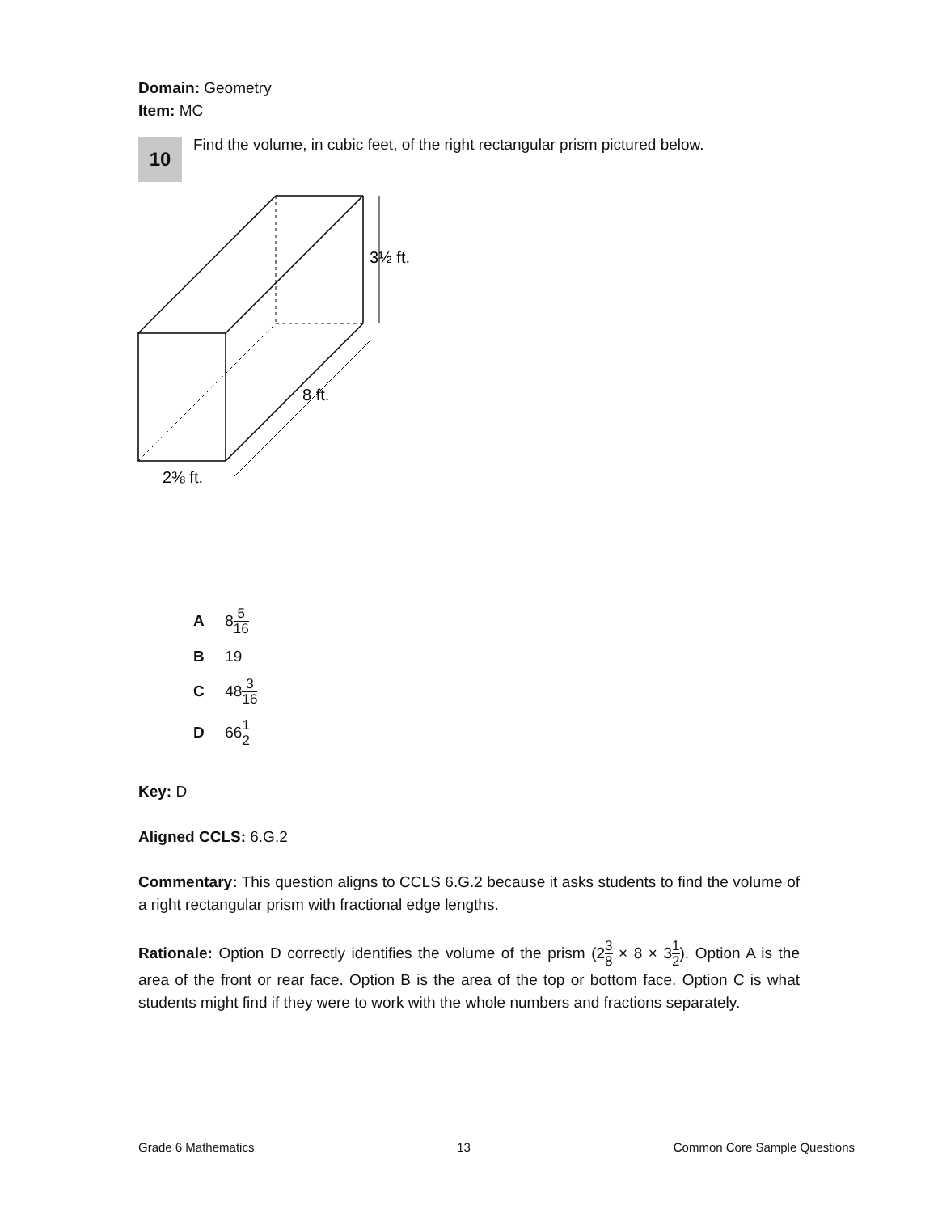Domain: Geometry
Item: MC
10
Find the volume, in cubic feet, of the right rectangular prism pictured below.
3½ ft.
8 ft.
2⅜ ft.
A 85 16
B 19
C 483 16
D 661 2
Key: D
Aligned CCLS: 6.G.2
Commentary: This question aligns to CCLS 6.G.2 because it asks students to find the volume of a right rectangular prism with fractional edge lengths.
Rationale: Option D correctly identifies the volume of the prism (23 8 × 8 × 31 2). Option A is the area of the front or rear face. Option B is the area of the top or bottom face. Option C is what students might find if they were to work with the whole numbers and fractions separately.
Grade 6 Mathematics 13 Common Core Sample Questions